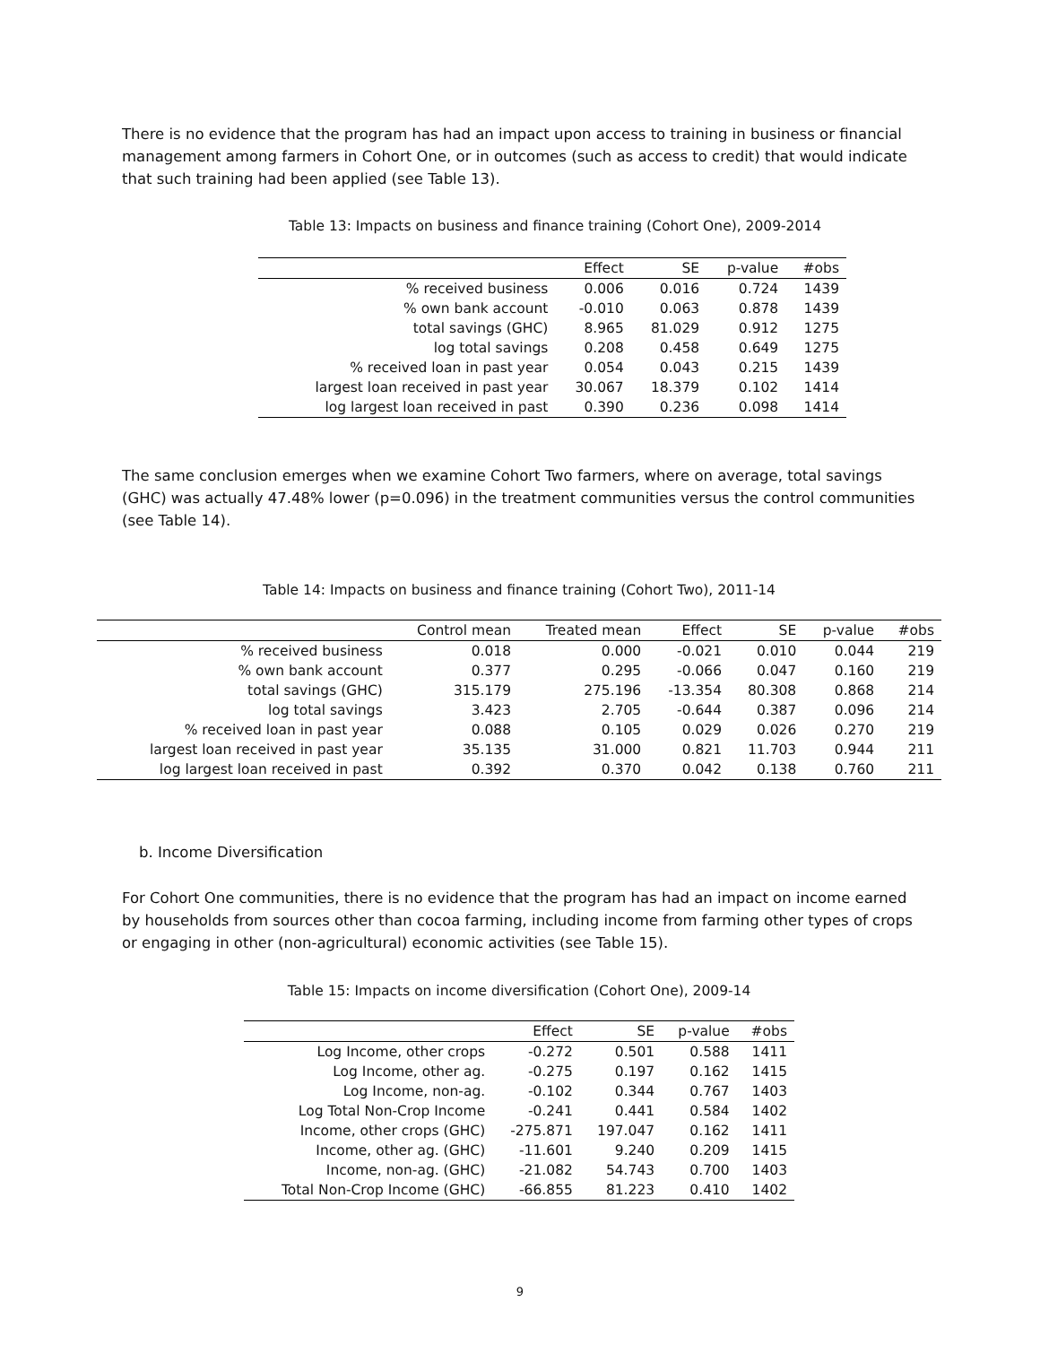There is no evidence that the program has had an impact upon access to training in business or financial management among farmers in Cohort One, or in outcomes (such as access to credit) that would indicate that such training had been applied (see Table 13).
Table 13: Impacts on business and finance training (Cohort One), 2009-2014
| | Effect | SE | p-value | #obs |
| --- | --- | --- | --- | --- |
| % received business | 0.006 | 0.016 | 0.724 | 1439 |
| % own bank account | -0.010 | 0.063 | 0.878 | 1439 |
| total savings (GHC) | 8.965 | 81.029 | 0.912 | 1275 |
| log total savings | 0.208 | 0.458 | 0.649 | 1275 |
| % received loan in past year | 0.054 | 0.043 | 0.215 | 1439 |
| largest loan received in past year | 30.067 | 18.379 | 0.102 | 1414 |
| log largest loan received in past | 0.390 | 0.236 | 0.098 | 1414 |
The same conclusion emerges when we examine Cohort Two farmers, where on average, total savings (GHC) was actually 47.48% lower (p=0.096) in the treatment communities versus the control communities (see Table 14).
Table 14: Impacts on business and finance training (Cohort Two), 2011-14
| | Control mean | Treated mean | Effect | SE | p-value | #obs |
| --- | --- | --- | --- | --- | --- | --- |
| % received business | 0.018 | 0.000 | -0.021 | 0.010 | 0.044 | 219 |
| % own bank account | 0.377 | 0.295 | -0.066 | 0.047 | 0.160 | 219 |
| total savings (GHC) | 315.179 | 275.196 | -13.354 | 80.308 | 0.868 | 214 |
| log total savings | 3.423 | 2.705 | -0.644 | 0.387 | 0.096 | 214 |
| % received loan in past year | 0.088 | 0.105 | 0.029 | 0.026 | 0.270 | 219 |
| largest loan received in past year | 35.135 | 31.000 | 0.821 | 11.703 | 0.944 | 211 |
| log largest loan received in past | 0.392 | 0.370 | 0.042 | 0.138 | 0.760 | 211 |
b. Income Diversification
For Cohort One communities, there is no evidence that the program has had an impact on income earned by households from sources other than cocoa farming, including income from farming other types of crops or engaging in other (non-agricultural) economic activities (see Table 15).
Table 15: Impacts on income diversification (Cohort One), 2009-14
| | Effect | SE | p-value | #obs |
| --- | --- | --- | --- | --- |
| Log Income, other crops | -0.272 | 0.501 | 0.588 | 1411 |
| Log Income, other ag. | -0.275 | 0.197 | 0.162 | 1415 |
| Log Income, non-ag. | -0.102 | 0.344 | 0.767 | 1403 |
| Log Total Non-Crop Income | -0.241 | 0.441 | 0.584 | 1402 |
| Income, other crops (GHC) | -275.871 | 197.047 | 0.162 | 1411 |
| Income, other ag. (GHC) | -11.601 | 9.240 | 0.209 | 1415 |
| Income, non-ag. (GHC) | -21.082 | 54.743 | 0.700 | 1403 |
| Total Non-Crop Income (GHC) | -66.855 | 81.223 | 0.410 | 1402 |
9